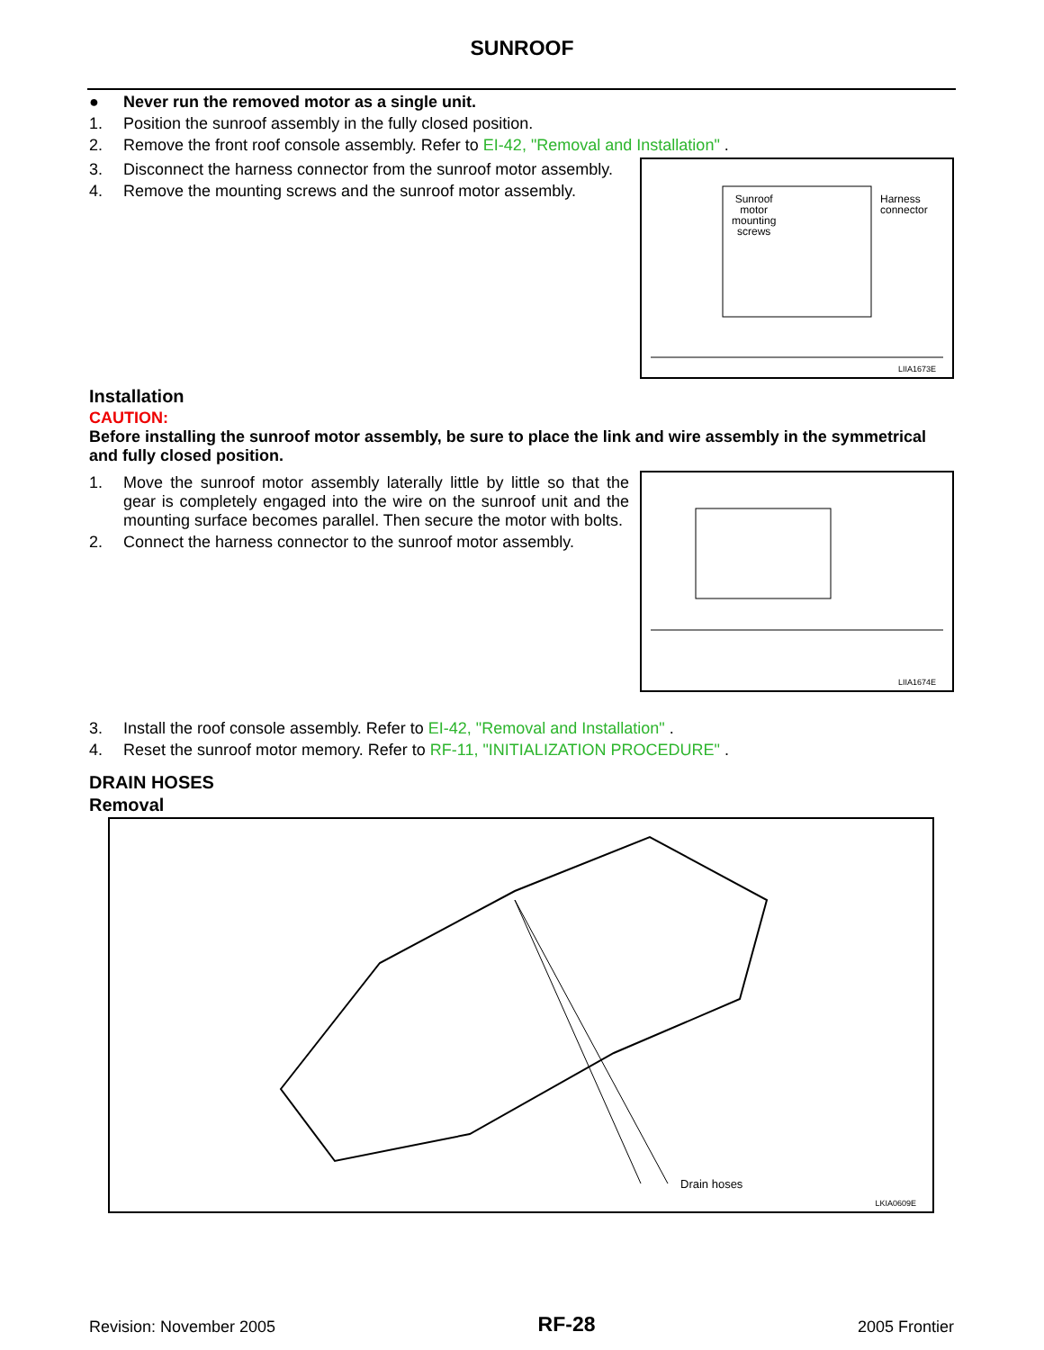SUNROOF
● Never run the removed motor as a single unit.
1. Position the sunroof assembly in the fully closed position.
2. Remove the front roof console assembly. Refer to EI-42, "Removal and Installation" .
3. Disconnect the harness connector from the sunroof motor assembly.
4. Remove the mounting screws and the sunroof motor assembly.
Sunroof
motor
mounting
screws
Harness
connector
LIIA1673E
Installation
CAUTION:
Before installing the sunroof motor assembly, be sure to place the link and wire assembly in the sym­metrical and fully closed position.
1. Move the sunroof motor assembly laterally little by little so that the gear is completely engaged into the wire on the sunroof unit and the mounting surface becomes parallel. Then secure the motor with bolts.
2. Connect the harness connector to the sunroof motor assembly.
LIIA1674E
3. Install the roof console assembly. Refer to EI-42, "Removal and Installation" .
4. Reset the sunroof motor memory. Refer to RF-11, "INITIALIZATION PROCEDURE" .
DRAIN HOSES
Removal
Drain hoses
LKIA0609E
Revision: November 2005 RF-28 2005 Frontier